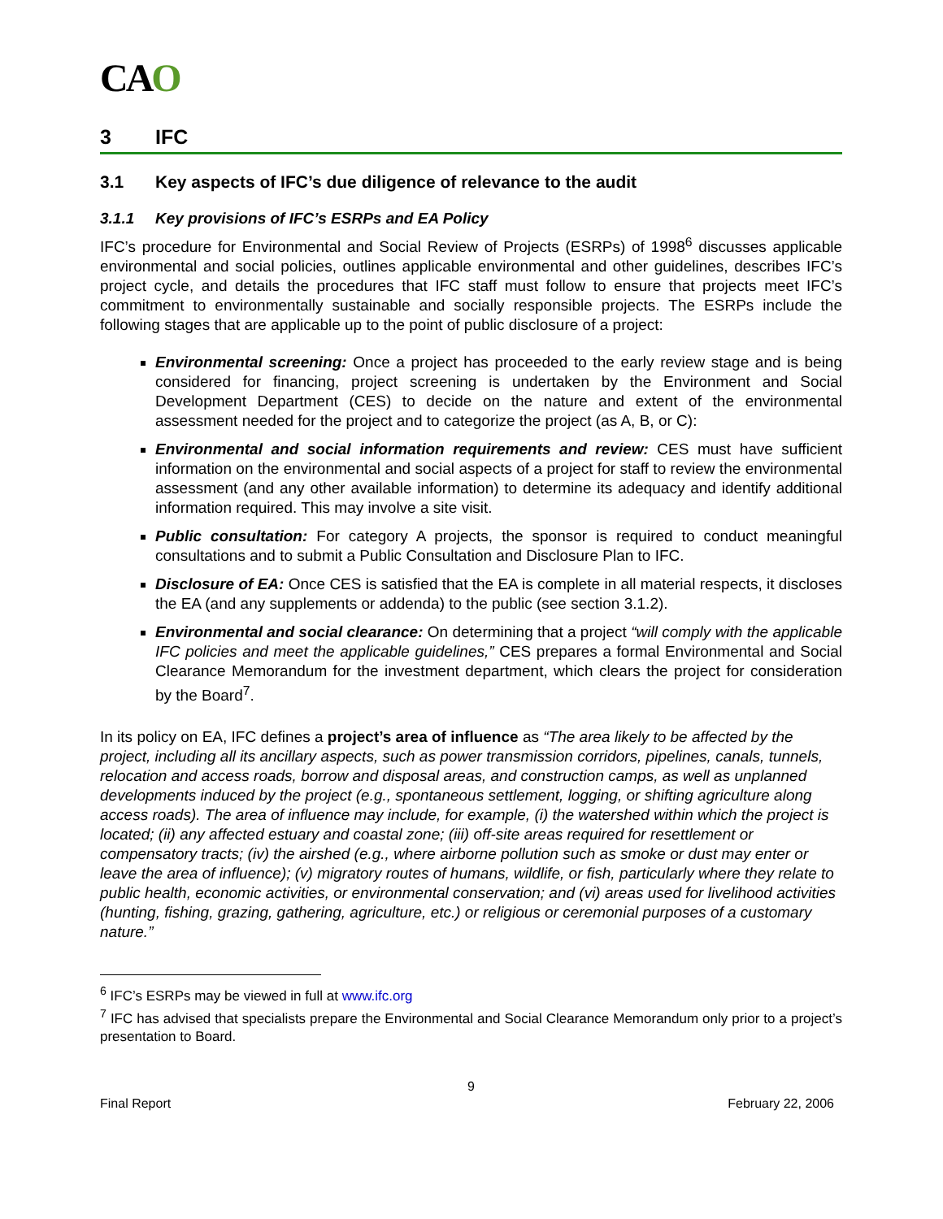CAO
3 IFC
3.1 Key aspects of IFC’s due diligence of relevance to the audit
3.1.1 Key provisions of IFC’s ESRPs and EA Policy
IFC’s procedure for Environmental and Social Review of Projects (ESRPs) of 1998<sup>6</sup> discusses applicable environmental and social policies, outlines applicable environmental and other guidelines, describes IFC’s project cycle, and details the procedures that IFC staff must follow to ensure that projects meet IFC’s commitment to environmentally sustainable and socially responsible projects. The ESRPs include the following stages that are applicable up to the point of public disclosure of a project:
Environmental screening: Once a project has proceeded to the early review stage and is being considered for financing, project screening is undertaken by the Environment and Social Development Department (CES) to decide on the nature and extent of the environmental assessment needed for the project and to categorize the project (as A, B, or C):
Environmental and social information requirements and review: CES must have sufficient information on the environmental and social aspects of a project for staff to review the environmental assessment (and any other available information) to determine its adequacy and identify additional information required. This may involve a site visit.
Public consultation: For category A projects, the sponsor is required to conduct meaningful consultations and to submit a Public Consultation and Disclosure Plan to IFC.
Disclosure of EA: Once CES is satisfied that the EA is complete in all material respects, it discloses the EA (and any supplements or addenda) to the public (see section 3.1.2).
Environmental and social clearance: On determining that a project “will comply with the applicable IFC policies and meet the applicable guidelines,” CES prepares a formal Environmental and Social Clearance Memorandum for the investment department, which clears the project for consideration by the Board<sup>7</sup>.
In its policy on EA, IFC defines a project’s area of influence as “The area likely to be affected by the project, including all its ancillary aspects, such as power transmission corridors, pipelines, canals, tunnels, relocation and access roads, borrow and disposal areas, and construction camps, as well as unplanned developments induced by the project (e.g., spontaneous settlement, logging, or shifting agriculture along access roads). The area of influence may include, for example, (i) the watershed within which the project is located; (ii) any affected estuary and coastal zone; (iii) off-site areas required for resettlement or compensatory tracts; (iv) the airshed (e.g., where airborne pollution such as smoke or dust may enter or leave the area of influence); (v) migratory routes of humans, wildlife, or fish, particularly where they relate to public health, economic activities, or environmental conservation; and (vi) areas used for livelihood activities (hunting, fishing, grazing, gathering, agriculture, etc.) or religious or ceremonial purposes of a customary nature.”
<sup>6</sup> IFC’s ESRPs may be viewed in full at www.ifc.org
<sup>7</sup> IFC has advised that specialists prepare the Environmental and Social Clearance Memorandum only prior to a project’s presentation to Board.
9
Final Report February 22, 2006